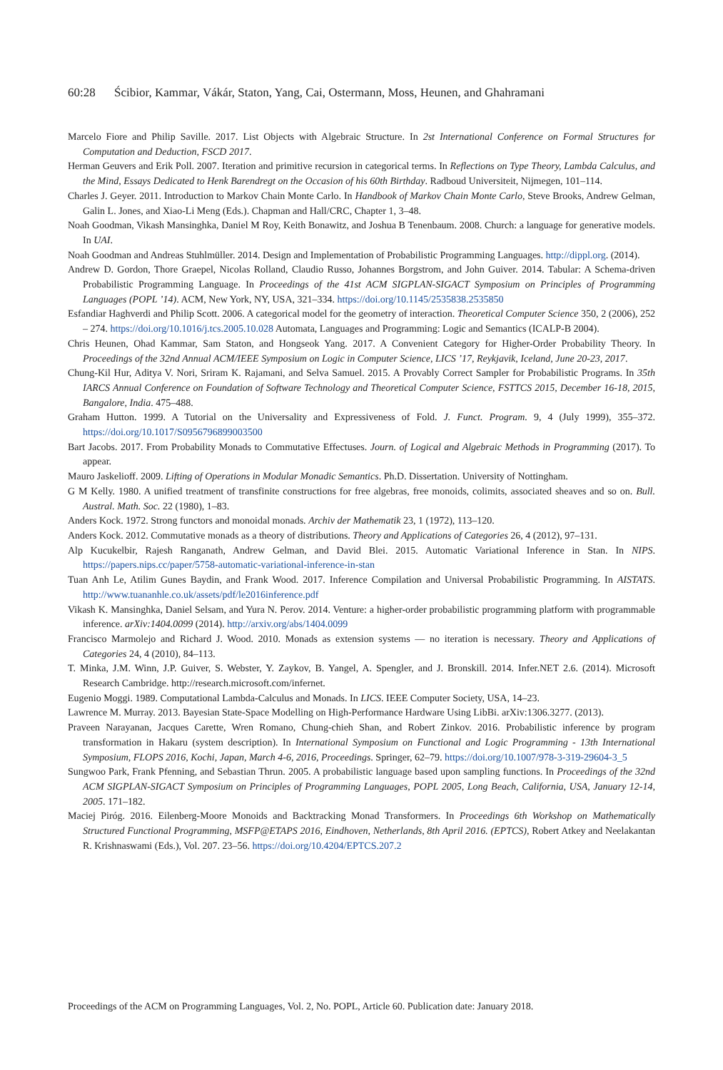60:28 Ścibior, Kammar, Vákár, Staton, Yang, Cai, Ostermann, Moss, Heunen, and Ghahramani
Marcelo Fiore and Philip Saville. 2017. List Objects with Algebraic Structure. In 2st International Conference on Formal Structures for Computation and Deduction, FSCD 2017.
Herman Geuvers and Erik Poll. 2007. Iteration and primitive recursion in categorical terms. In Reflections on Type Theory, Lambda Calculus, and the Mind, Essays Dedicated to Henk Barendregt on the Occasion of his 60th Birthday. Radboud Universiteit, Nijmegen, 101–114.
Charles J. Geyer. 2011. Introduction to Markov Chain Monte Carlo. In Handbook of Markov Chain Monte Carlo, Steve Brooks, Andrew Gelman, Galin L. Jones, and Xiao-Li Meng (Eds.). Chapman and Hall/CRC, Chapter 1, 3–48.
Noah Goodman, Vikash Mansinghka, Daniel M Roy, Keith Bonawitz, and Joshua B Tenenbaum. 2008. Church: a language for generative models. In UAI.
Noah Goodman and Andreas Stuhlmüller. 2014. Design and Implementation of Probabilistic Programming Languages. http://dippl.org. (2014).
Andrew D. Gordon, Thore Graepel, Nicolas Rolland, Claudio Russo, Johannes Borgstrom, and John Guiver. 2014. Tabular: A Schema-driven Probabilistic Programming Language. In Proceedings of the 41st ACM SIGPLAN-SIGACT Symposium on Principles of Programming Languages (POPL ’14). ACM, New York, NY, USA, 321–334. https://doi.org/10.1145/2535838.2535850
Esfandiar Haghverdi and Philip Scott. 2006. A categorical model for the geometry of interaction. Theoretical Computer Science 350, 2 (2006), 252 – 274. https://doi.org/10.1016/j.tcs.2005.10.028 Automata, Languages and Programming: Logic and Semantics (ICALP-B 2004).
Chris Heunen, Ohad Kammar, Sam Staton, and Hongseok Yang. 2017. A Convenient Category for Higher-Order Probability Theory. In Proceedings of the 32nd Annual ACM/IEEE Symposium on Logic in Computer Science, LICS ’17, Reykjavik, Iceland, June 20-23, 2017.
Chung-Kil Hur, Aditya V. Nori, Sriram K. Rajamani, and Selva Samuel. 2015. A Provably Correct Sampler for Probabilistic Programs. In 35th IARCS Annual Conference on Foundation of Software Technology and Theoretical Computer Science, FSTTCS 2015, December 16-18, 2015, Bangalore, India. 475–488.
Graham Hutton. 1999. A Tutorial on the Universality and Expressiveness of Fold. J. Funct. Program. 9, 4 (July 1999), 355–372. https://doi.org/10.1017/S0956796899003500
Bart Jacobs. 2017. From Probability Monads to Commutative Effectuses. Journ. of Logical and Algebraic Methods in Programming (2017). To appear.
Mauro Jaskelioff. 2009. Lifting of Operations in Modular Monadic Semantics. Ph.D. Dissertation. University of Nottingham.
G M Kelly. 1980. A unified treatment of transfinite constructions for free algebras, free monoids, colimits, associated sheaves and so on. Bull. Austral. Math. Soc. 22 (1980), 1–83.
Anders Kock. 1972. Strong functors and monoidal monads. Archiv der Mathematik 23, 1 (1972), 113–120.
Anders Kock. 2012. Commutative monads as a theory of distributions. Theory and Applications of Categories 26, 4 (2012), 97–131.
Alp Kucukelbir, Rajesh Ranganath, Andrew Gelman, and David Blei. 2015. Automatic Variational Inference in Stan. In NIPS. https://papers.nips.cc/paper/5758-automatic-variational-inference-in-stan
Tuan Anh Le, Atilim Gunes Baydin, and Frank Wood. 2017. Inference Compilation and Universal Probabilistic Programming. In AISTATS. http://www.tuananhle.co.uk/assets/pdf/le2016inference.pdf
Vikash K. Mansinghka, Daniel Selsam, and Yura N. Perov. 2014. Venture: a higher-order probabilistic programming platform with programmable inference. arXiv:1404.0099 (2014). http://arxiv.org/abs/1404.0099
Francisco Marmolejo and Richard J. Wood. 2010. Monads as extension systems — no iteration is necessary. Theory and Applications of Categories 24, 4 (2010), 84–113.
T. Minka, J.M. Winn, J.P. Guiver, S. Webster, Y. Zaykov, B. Yangel, A. Spengler, and J. Bronskill. 2014. Infer.NET 2.6. (2014). Microsoft Research Cambridge. http://research.microsoft.com/infernet.
Eugenio Moggi. 1989. Computational Lambda-Calculus and Monads. In LICS. IEEE Computer Society, USA, 14–23.
Lawrence M. Murray. 2013. Bayesian State-Space Modelling on High-Performance Hardware Using LibBi. arXiv:1306.3277. (2013).
Praveen Narayanan, Jacques Carette, Wren Romano, Chung-chieh Shan, and Robert Zinkov. 2016. Probabilistic inference by program transformation in Hakaru (system description). In International Symposium on Functional and Logic Programming - 13th International Symposium, FLOPS 2016, Kochi, Japan, March 4-6, 2016, Proceedings. Springer, 62–79. https://doi.org/10.1007/978-3-319-29604-3_5
Sungwoo Park, Frank Pfenning, and Sebastian Thrun. 2005. A probabilistic language based upon sampling functions. In Proceedings of the 32nd ACM SIGPLAN-SIGACT Symposium on Principles of Programming Languages, POPL 2005, Long Beach, California, USA, January 12-14, 2005. 171–182.
Maciej Piróg. 2016. Eilenberg-Moore Monoids and Backtracking Monad Transformers. In Proceedings 6th Workshop on Mathematically Structured Functional Programming, MSFP@ETAPS 2016, Eindhoven, Netherlands, 8th April 2016. (EPTCS), Robert Atkey and Neelakantan R. Krishnaswami (Eds.), Vol. 207. 23–56. https://doi.org/10.4204/EPTCS.207.2
Proceedings of the ACM on Programming Languages, Vol. 2, No. POPL, Article 60. Publication date: January 2018.